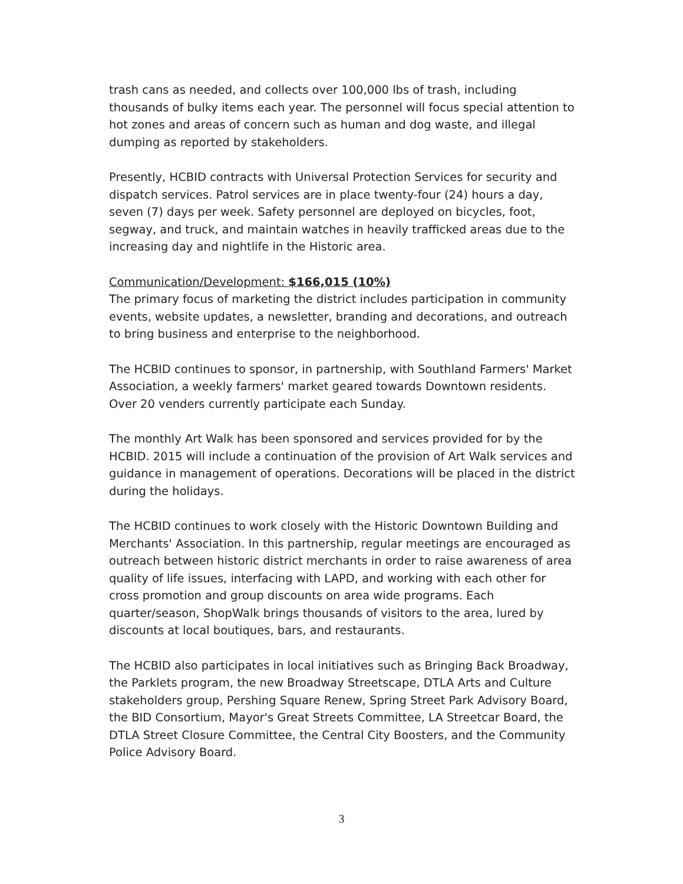trash cans as needed, and collects over 100,000 lbs of trash, including thousands of bulky items each year. The personnel will focus special attention to hot zones and areas of concern such as human and dog waste, and illegal dumping as reported by stakeholders.
Presently, HCBID contracts with Universal Protection Services for security and dispatch services. Patrol services are in place twenty-four (24) hours a day, seven (7) days per week. Safety personnel are deployed on bicycles, foot, segway, and truck, and maintain watches in heavily trafficked areas due to the increasing day and nightlife in the Historic area.
Communication/Development: $166,015 (10%)
The primary focus of marketing the district includes participation in community events, website updates, a newsletter, branding and decorations, and outreach to bring business and enterprise to the neighborhood.
The HCBID continues to sponsor, in partnership, with Southland Farmers' Market Association, a weekly farmers' market geared towards Downtown residents. Over 20 venders currently participate each Sunday.
The monthly Art Walk has been sponsored and services provided for by the HCBID. 2015 will include a continuation of the provision of Art Walk services and guidance in management of operations. Decorations will be placed in the district during the holidays.
The HCBID continues to work closely with the Historic Downtown Building and Merchants' Association. In this partnership, regular meetings are encouraged as outreach between historic district merchants in order to raise awareness of area quality of life issues, interfacing with LAPD, and working with each other for cross promotion and group discounts on area wide programs. Each quarter/season, ShopWalk brings thousands of visitors to the area, lured by discounts at local boutiques, bars, and restaurants.
The HCBID also participates in local initiatives such as Bringing Back Broadway, the Parklets program, the new Broadway Streetscape, DTLA Arts and Culture stakeholders group, Pershing Square Renew, Spring Street Park Advisory Board, the BID Consortium, Mayor's Great Streets Committee, LA Streetcar Board, the DTLA Street Closure Committee, the Central City Boosters, and the Community Police Advisory Board.
3